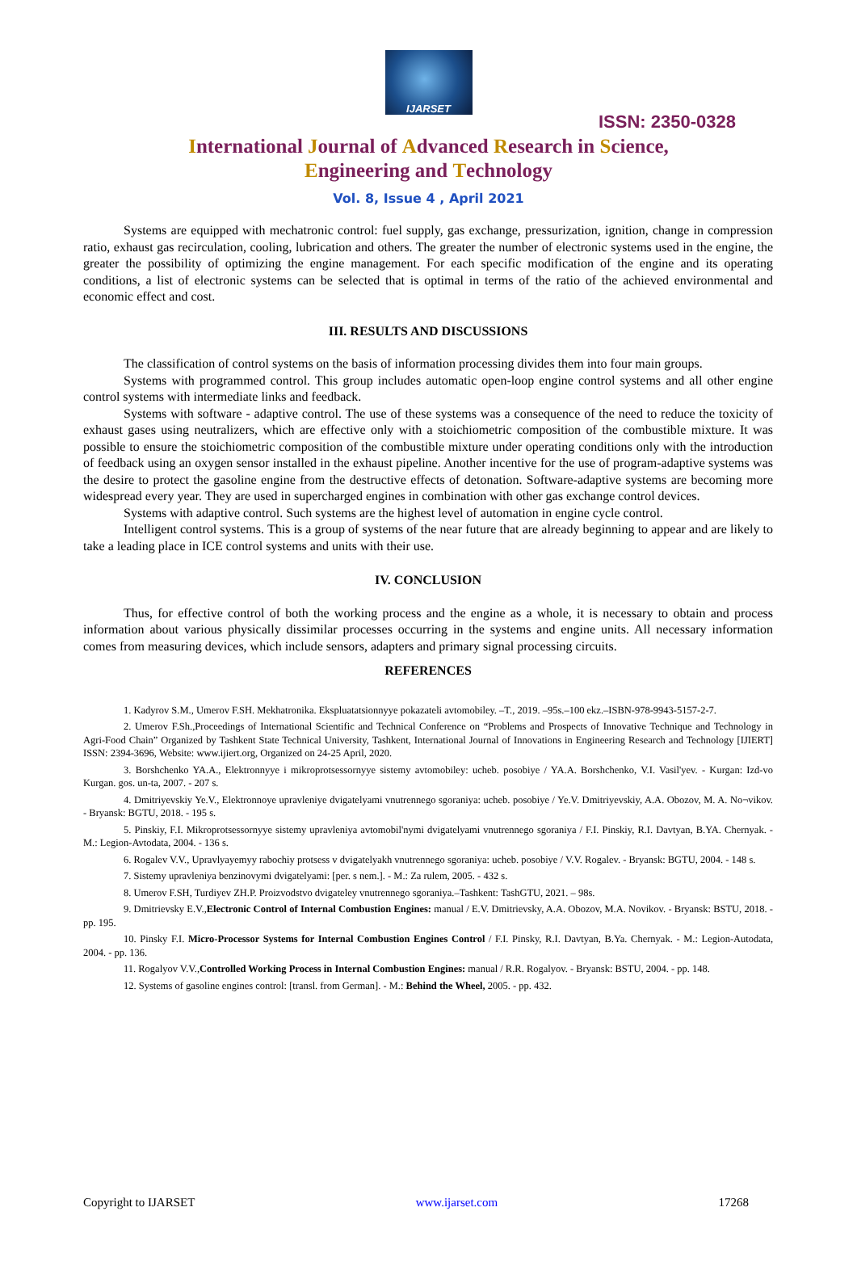IJARSET
ISSN: 2350-0328
International Journal of Advanced Research in Science,
Engineering and Technology
Vol. 8, Issue 4 , April 2021
Systems are equipped with mechatronic control: fuel supply, gas exchange, pressurization, ignition, change in compression ratio, exhaust gas recirculation, cooling, lubrication and others. The greater the number of electronic systems used in the engine, the greater the possibility of optimizing the engine management. For each specific modification of the engine and its operating conditions, a list of electronic systems can be selected that is optimal in terms of the ratio of the achieved environmental and economic effect and cost.
III. RESULTS AND DISCUSSIONS
The classification of control systems on the basis of information processing divides them into four main groups.
Systems with programmed control. This group includes automatic open-loop engine control systems and all other engine control systems with intermediate links and feedback.
Systems with software - adaptive control. The use of these systems was a consequence of the need to reduce the toxicity of exhaust gases using neutralizers, which are effective only with a stoichiometric composition of the combustible mixture. It was possible to ensure the stoichiometric composition of the combustible mixture under operating conditions only with the introduction of feedback using an oxygen sensor installed in the exhaust pipeline. Another incentive for the use of program-adaptive systems was the desire to protect the gasoline engine from the destructive effects of detonation. Software-adaptive systems are becoming more widespread every year. They are used in supercharged engines in combination with other gas exchange control devices.
Systems with adaptive control. Such systems are the highest level of automation in engine cycle control.
Intelligent control systems. This is a group of systems of the near future that are already beginning to appear and are likely to take a leading place in ICE control systems and units with their use.
IV. CONCLUSION
Thus, for effective control of both the working process and the engine as a whole, it is necessary to obtain and process information about various physically dissimilar processes occurring in the systems and engine units. All necessary information comes from measuring devices, which include sensors, adapters and primary signal processing circuits.
REFERENCES
1. Kadyrov S.M., Umerov F.SH. Mekhatronika. Ekspluatatsionnyye pokazateli avtomobiley. –T., 2019. –95s.–100 ekz.–ISBN-978-9943-5157-2-7.
2. Umerov F.Sh.,Proceedings of International Scientific and Technical Conference on “Problems and Prospects of Innovative Technique and Technology in Agri-Food Chain” Organized by Tashkent State Technical University, Tashkent, International Journal of Innovations in Engineering Research and Technology [IJIERT] ISSN: 2394-3696, Website: www.ijiert.org, Organized on 24-25 April, 2020.
3. Borshchenko YA.A., Elektronnyye i mikroprotsessornyye sistemy avtomobiley: ucheb. posobiye / YA.A. Borshchenko, V.I. Vasil'yev. - Kurgan: Izd-vo Kurgan. gos. un-ta, 2007. - 207 s.
4. Dmitriyevskiy Ye.V., Elektronnoye upravleniye dvigatelyami vnutrennego sgoraniya: ucheb. posobiye / Ye.V. Dmitriyevskiy, A.A. Obozov, M. A. No¬vikov. - Bryansk: BGTU, 2018. - 195 s.
5. Pinskiy, F.I. Mikroprotsessornyye sistemy upravleniya avtomobil'nymi dvigatelyami vnutrennego sgoraniya / F.I. Pinskiy, R.I. Davtyan, B.YA. Chernyak. - M.: Legion-Avtodata, 2004. - 136 s.
6. Rogalev V.V., Upravlyayemyy rabochiy protsess v dvigatelyakh vnutrennego sgoraniya: ucheb. posobiye / V.V. Rogalev. - Bryansk: BGTU, 2004. - 148 s.
7. Sistemy upravleniya benzinovymi dvigatelyami: [per. s nem.]. - M.: Za rulem, 2005. - 432 s.
8. Umerov F.SH, Turdiyev ZH.P. Proizvodstvo dvigateley vnutrennego sgoraniya.–Tashkent: TashGTU, 2021. – 98s.
9. Dmitrievsky E.V.,Electronic Control of Internal Combustion Engines: manual / E.V. Dmitrievsky, A.A. Obozov, M.A. Novikov. - Bryansk: BSTU, 2018. - pp. 195.
10. Pinsky F.I. Micro-Processor Systems for Internal Combustion Engines Control / F.I. Pinsky, R.I. Davtyan, B.Ya. Chernyak. - M.: Legion-Autodata, 2004. - pp. 136.
11. Rogalyov V.V.,Controlled Working Process in Internal Combustion Engines: manual / R.R. Rogalyov. - Bryansk: BSTU, 2004. - pp. 148.
12. Systems of gasoline engines control: [transl. from German]. - M.: Behind the Wheel, 2005. - pp. 432.
Copyright to IJARSET www.ijarset.com 17268